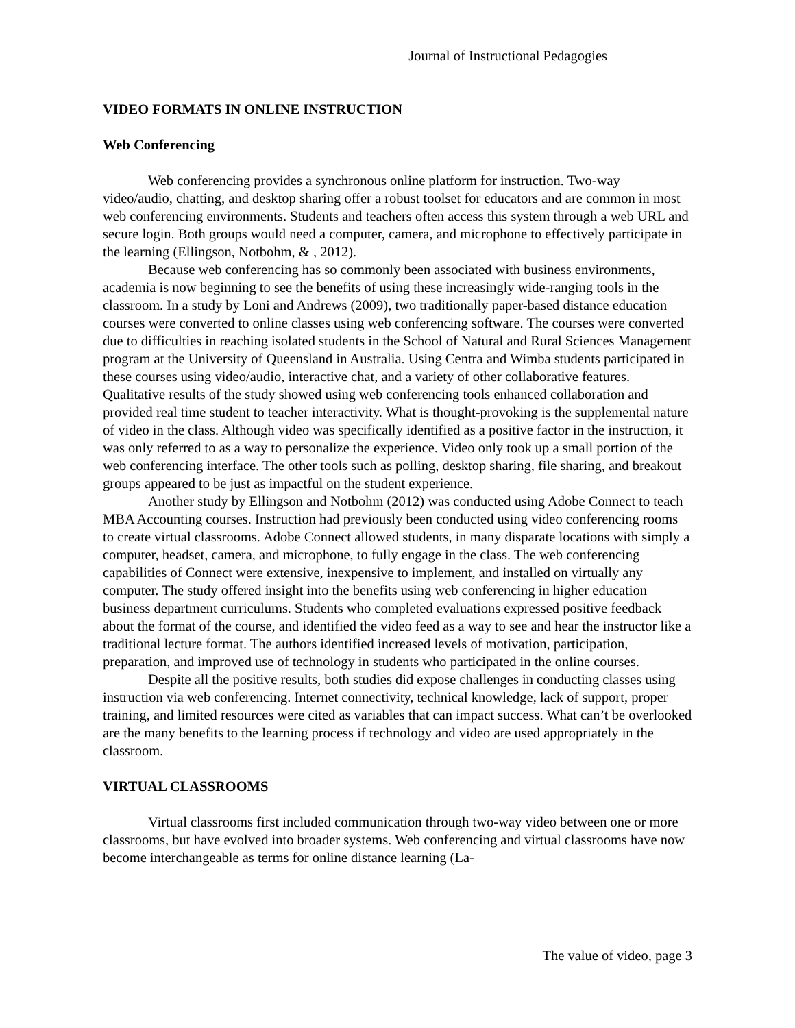Journal of Instructional Pedagogies
VIDEO FORMATS IN ONLINE INSTRUCTION
Web Conferencing
Web conferencing provides a synchronous online platform for instruction. Two-way video/audio, chatting, and desktop sharing offer a robust toolset for educators and are common in most web conferencing environments. Students and teachers often access this system through a web URL and secure login. Both groups would need a computer, camera, and microphone to effectively participate in the learning (Ellingson, Notbohm, & , 2012).
Because web conferencing has so commonly been associated with business environments, academia is now beginning to see the benefits of using these increasingly wide-ranging tools in the classroom. In a study by Loni and Andrews (2009), two traditionally paper-based distance education courses were converted to online classes using web conferencing software. The courses were converted due to difficulties in reaching isolated students in the School of Natural and Rural Sciences Management program at the University of Queensland in Australia. Using Centra and Wimba students participated in these courses using video/audio, interactive chat, and a variety of other collaborative features. Qualitative results of the study showed using web conferencing tools enhanced collaboration and provided real time student to teacher interactivity. What is thought-provoking is the supplemental nature of video in the class. Although video was specifically identified as a positive factor in the instruction, it was only referred to as a way to personalize the experience. Video only took up a small portion of the web conferencing interface. The other tools such as polling, desktop sharing, file sharing, and breakout groups appeared to be just as impactful on the student experience.
Another study by Ellingson and Notbohm (2012) was conducted using Adobe Connect to teach MBA Accounting courses. Instruction had previously been conducted using video conferencing rooms to create virtual classrooms. Adobe Connect allowed students, in many disparate locations with simply a computer, headset, camera, and microphone, to fully engage in the class. The web conferencing capabilities of Connect were extensive, inexpensive to implement, and installed on virtually any computer. The study offered insight into the benefits using web conferencing in higher education business department curriculums. Students who completed evaluations expressed positive feedback about the format of the course, and identified the video feed as a way to see and hear the instructor like a traditional lecture format. The authors identified increased levels of motivation, participation, preparation, and improved use of technology in students who participated in the online courses.
Despite all the positive results, both studies did expose challenges in conducting classes using instruction via web conferencing. Internet connectivity, technical knowledge, lack of support, proper training, and limited resources were cited as variables that can impact success. What can’t be overlooked are the many benefits to the learning process if technology and video are used appropriately in the classroom.
VIRTUAL CLASSROOMS
Virtual classrooms first included communication through two-way video between one or more classrooms, but have evolved into broader systems. Web conferencing and virtual classrooms have now become interchangeable as terms for online distance learning (La-
The value of video, page 3